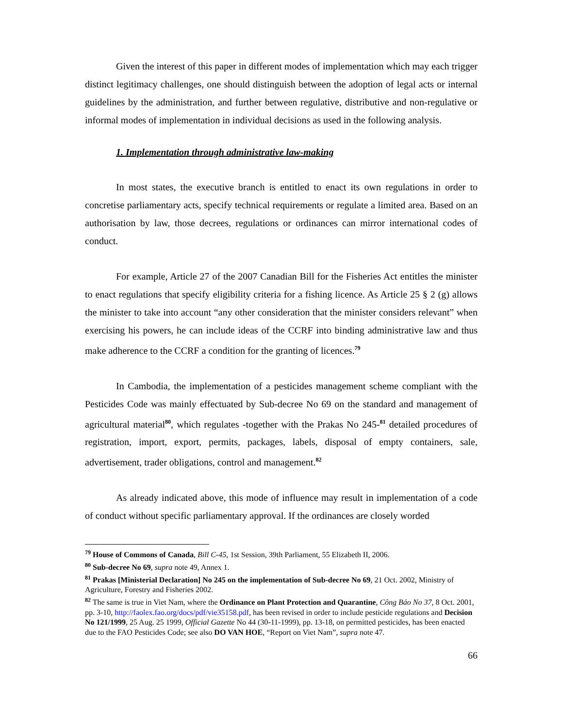Given the interest of this paper in different modes of implementation which may each trigger distinct legitimacy challenges, one should distinguish between the adoption of legal acts or internal guidelines by the administration, and further between regulative, distributive and non-regulative or informal modes of implementation in individual decisions as used in the following analysis.
1. Implementation through administrative law-making
In most states, the executive branch is entitled to enact its own regulations in order to concretise parliamentary acts, specify technical requirements or regulate a limited area. Based on an authorisation by law, those decrees, regulations or ordinances can mirror international codes of conduct.
For example, Article 27 of the 2007 Canadian Bill for the Fisheries Act entitles the minister to enact regulations that specify eligibility criteria for a fishing licence. As Article 25 § 2 (g) allows the minister to take into account “any other consideration that the minister considers relevant” when exercising his powers, he can include ideas of the CCRF into binding administrative law and thus make adherence to the CCRF a condition for the granting of licences.<sup>79</sup>
In Cambodia, the implementation of a pesticides management scheme compliant with the Pesticides Code was mainly effectuated by Sub-decree No 69 on the standard and management of agricultural material<sup>80</sup>, which regulates -together with the Prakas No 245-<sup>81</sup> detailed procedures of registration, import, export, permits, packages, labels, disposal of empty containers, sale, advertisement, trader obligations, control and management.<sup>82</sup>
As already indicated above, this mode of influence may result in implementation of a code of conduct without specific parliamentary approval. If the ordinances are closely worded
<sup>79</sup> House of Commons of Canada, Bill C-45, 1st Session, 39th Parliament, 55 Elizabeth II, 2006.
<sup>80</sup> Sub-decree No 69, supra note 49, Annex 1.
<sup>81</sup> Prakas [Ministerial Declaration] No 245 on the implementation of Sub-decree No 69, 21 Oct. 2002, Ministry of Agriculture, Forestry and Fisheries 2002.
<sup>82</sup> The same is true in Viet Nam, where the Ordinance on Plant Protection and Quarantine, Công Báo No 37, 8 Oct. 2001, pp. 3-10, http://faolex.fao.org/docs/pdf/vie35158.pdf, has been revised in order to include pesticide regulations and Decision No 121/1999, 25 Aug. 25 1999, Official Gazette No 44 (30-11-1999), pp. 13-18, on permitted pesticides, has been enacted due to the FAO Pesticides Code; see also DO VAN HOE, “Report on Viet Nam”, supra note 47.
66